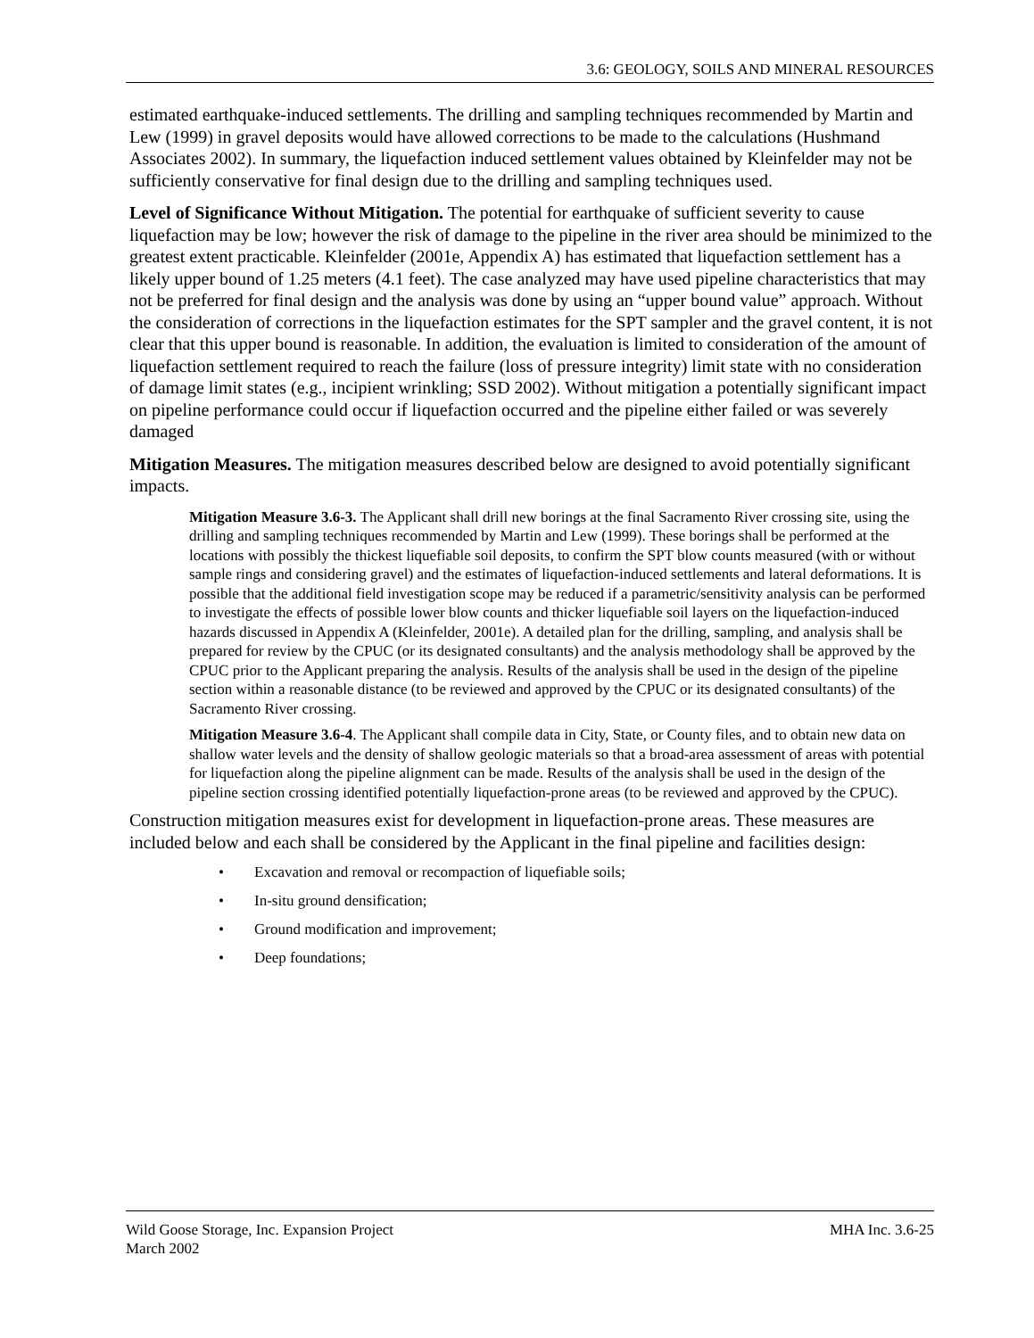3.6: GEOLOGY, SOILS AND MINERAL RESOURCES
estimated earthquake-induced settlements. The drilling and sampling techniques recommended by Martin and Lew (1999) in gravel deposits would have allowed corrections to be made to the calculations (Hushmand Associates 2002). In summary, the liquefaction induced settlement values obtained by Kleinfelder may not be sufficiently conservative for final design due to the drilling and sampling techniques used.
Level of Significance Without Mitigation. The potential for earthquake of sufficient severity to cause liquefaction may be low; however the risk of damage to the pipeline in the river area should be minimized to the greatest extent practicable. Kleinfelder (2001e, Appendix A) has estimated that liquefaction settlement has a likely upper bound of 1.25 meters (4.1 feet). The case analyzed may have used pipeline characteristics that may not be preferred for final design and the analysis was done by using an “upper bound value” approach. Without the consideration of corrections in the liquefaction estimates for the SPT sampler and the gravel content, it is not clear that this upper bound is reasonable. In addition, the evaluation is limited to consideration of the amount of liquefaction settlement required to reach the failure (loss of pressure integrity) limit state with no consideration of damage limit states (e.g., incipient wrinkling; SSD 2002). Without mitigation a potentially significant impact on pipeline performance could occur if liquefaction occurred and the pipeline either failed or was severely damaged
Mitigation Measures. The mitigation measures described below are designed to avoid potentially significant impacts.
Mitigation Measure 3.6-3. The Applicant shall drill new borings at the final Sacramento River crossing site, using the drilling and sampling techniques recommended by Martin and Lew (1999). These borings shall be performed at the locations with possibly the thickest liquefiable soil deposits, to confirm the SPT blow counts measured (with or without sample rings and considering gravel) and the estimates of liquefaction-induced settlements and lateral deformations. It is possible that the additional field investigation scope may be reduced if a parametric/sensitivity analysis can be performed to investigate the effects of possible lower blow counts and thicker liquefiable soil layers on the liquefaction-induced hazards discussed in Appendix A (Kleinfelder, 2001e). A detailed plan for the drilling, sampling, and analysis shall be prepared for review by the CPUC (or its designated consultants) and the analysis methodology shall be approved by the CPUC prior to the Applicant preparing the analysis. Results of the analysis shall be used in the design of the pipeline section within a reasonable distance (to be reviewed and approved by the CPUC or its designated consultants) of the Sacramento River crossing.
Mitigation Measure 3.6-4. The Applicant shall compile data in City, State, or County files, and to obtain new data on shallow water levels and the density of shallow geologic materials so that a broad-area assessment of areas with potential for liquefaction along the pipeline alignment can be made. Results of the analysis shall be used in the design of the pipeline section crossing identified potentially liquefaction-prone areas (to be reviewed and approved by the CPUC).
Construction mitigation measures exist for development in liquefaction-prone areas. These measures are included below and each shall be considered by the Applicant in the final pipeline and facilities design:
• Excavation and removal or recompaction of liquefiable soils;
• In-situ ground densification;
• Ground modification and improvement;
• Deep foundations;
Wild Goose Storage, Inc. Expansion Project
March 2002
MHA Inc. 3.6-25